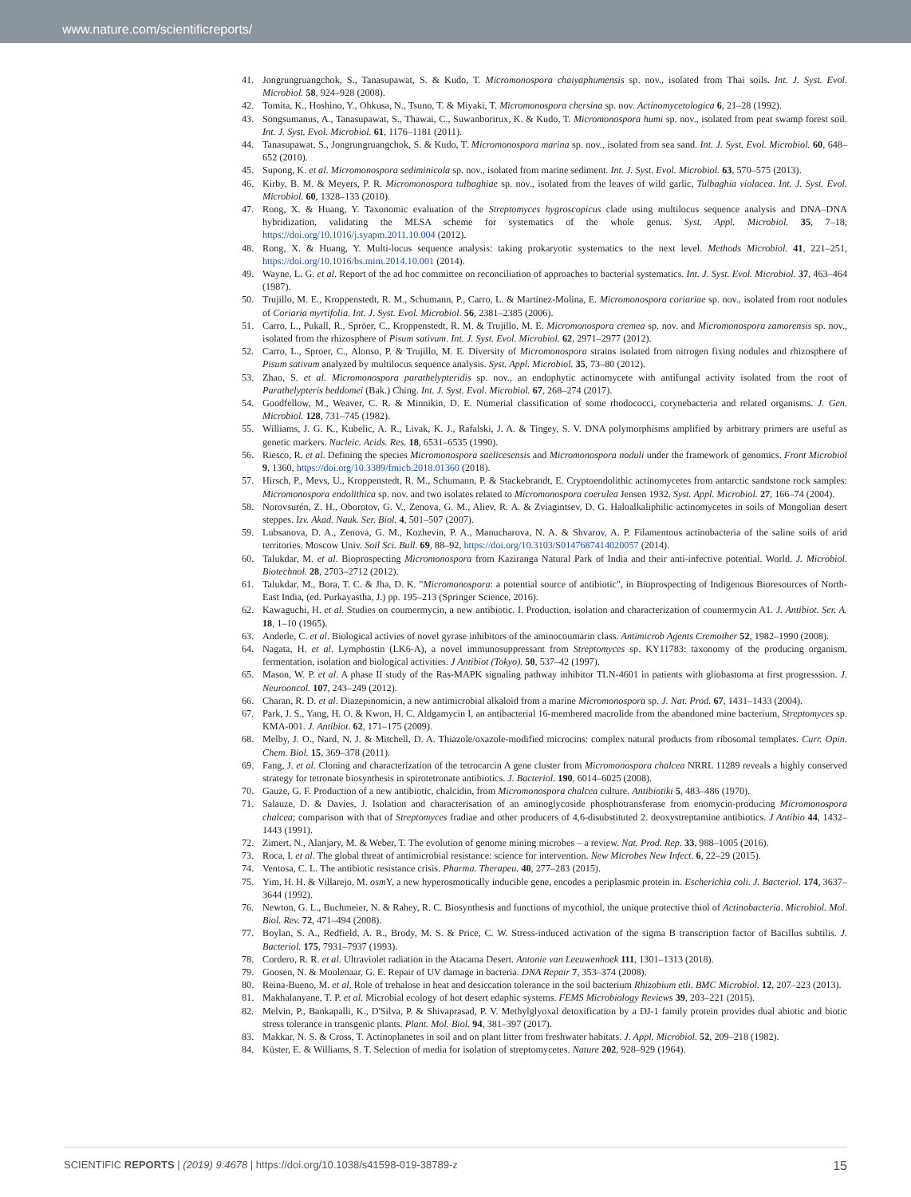www.nature.com/scientificreports/
41. Jongrungruangchok, S., Tanasupawat, S. & Kudo, T. Micromonospora chaiyaphumensis sp. nov., isolated from Thai soils. Int. J. Syst. Evol. Microbiol. 58, 924–928 (2008).
42. Tomita, K., Hoshino, Y., Ohkusa, N., Tsuno, T. & Miyaki, T. Micromonospora chersina sp. nov. Actinomycetologica 6, 21–28 (1992).
43. Songsumanus, A., Tanasupawat, S., Thawai, C., Suwanborirux, K. & Kudo, T. Micromonospora humi sp. nov., isolated from peat swamp forest soil. Int. J. Syst. Evol. Microbiol. 61, 1176–1181 (2011).
44. Tanasupawat, S., Jongrungruangchok, S. & Kudo, T. Micromonospora marina sp. nov., isolated from sea sand. Int. J. Syst. Evol. Microbiol. 60, 648–652 (2010).
45. Supong, K. et al. Micromonospora sediminicola sp. nov., isolated from marine sediment. Int. J. Syst. Evol. Microbiol. 63, 570–575 (2013).
46. Kirby, B. M. & Meyers, P. R. Micromonospora tulbaghiae sp. nov., isolated from the leaves of wild garlic, Tulbaghia violacea. Int. J. Syst. Evol. Microbiol. 60, 1328–133 (2010).
47. Rong, X. & Huang, Y. Taxonomic evaluation of the Streptomyces hygroscopicus clade using multilocus sequence analysis and DNA–DNA hybridization, validating the MLSA scheme for systematics of the whole genus. Syst. Appl. Microbiol. 35, 7–18, https://doi.org/10.1016/j.syapm.2011.10.004 (2012).
48. Rong, X. & Huang, Y. Multi-locus sequence analysis: taking prokaryotic systematics to the next level. Methods Microbiol. 41, 221–251, https://doi.org/10.1016/bs.mim.2014.10.001 (2014).
49. Wayne, L. G. et al. Report of the ad hoc committee on reconciliation of approaches to bacterial systematics. Int. J. Syst. Evol. Microbiol. 37, 463–464 (1987).
50. Trujillo, M. E., Kroppenstedt, R. M., Schumann, P., Carro, L. & Martinez-Molina, E. Micromonospora coriariae sp. nov., isolated from root nodules of Coriaria myrtifolia. Int. J. Syst. Evol. Microbiol. 56, 2381–2385 (2006).
51. Carro, L., Pukall, R., Spröer, C., Kroppenstedt, R. M. & Trujillo, M. E. Micromonospora cremea sp. nov. and Micromonospora zamorensis sp. nov., isolated from the rhizosphere of Pisum sativum. Int. J. Syst. Evol. Microbiol. 62, 2971–2977 (2012).
52. Carro, L., Sproer, C., Alonso, P. & Trujillo, M. E. Diversity of Micromonospora strains isolated from nitrogen fixing nodules and rhizosphere of Pisum sativum analyzed by multilocus sequence analysis. Syst. Appl. Microbiol. 35, 73–80 (2012).
53. Zhao, S. et al. Micromonospora parathelypteridis sp. nov., an endophytic actinomycete with antifungal activity isolated from the root of Parathelypteris beddomei (Bak.) Ching. Int. J. Syst. Evol. Microbiol. 67, 268–274 (2017).
54. Goodfellow, M., Weaver, C. R. & Minnikin, D. E. Numerial classification of some rhodococci, corynebacteria and related organisms. J. Gen. Microbiol. 128, 731–745 (1982).
55. Williams, J. G. K., Kubelic, A. R., Livak, K. J., Rafalski, J. A. & Tingey, S. V. DNA polymorphisms amplified by arbitrary primers are useful as genetic markers. Nucleic. Acids. Res. 18, 6531–6535 (1990).
56. Riesco, R. et al. Defining the species Micromonospora saelicesensis and Micromonospora noduli under the framework of genomics. Front Microbiol 9, 1360, https://doi.org/10.3389/fmicb.2018.01360 (2018).
57. Hirsch, P., Mevs, U., Kroppenstedt, R. M., Schumann, P. & Stackebrandt, E. Cryptoendolithic actinomycetes from antarctic sandstone rock samples: Micromonospora endolithica sp. nov. and two isolates related to Micromonospora coerulea Jensen 1932. Syst. Appl. Microbiol. 27, 166–74 (2004).
58. Norovsurén, Z. H., Oborotov, G. V., Zenova, G. M., Aliev, R. A. & Zviagintsev, D. G. Haloalkaliphilic actinomycetes in soils of Mongolian desert steppes. Izv. Akad. Nauk. Ser. Biol. 4, 501–507 (2007).
59. Lubsanova, D. A., Zenova, G. M., Kozhevin, P. A., Manucharova, N. A. & Shvarov, A. P. Filamentous actinobacteria of the saline soils of arid territories. Moscow Univ. Soil Sci. Bull. 69, 88–92, https://doi.org/10.3103/S0147687414020057 (2014).
60. Talukdar, M. et al. Bioprospecting Micromonospora from Kaziranga Natural Park of India and their anti-infective potential. World. J. Microbiol. Biotechnol. 28, 2703–2712 (2012).
61. Talukdar, M., Bora, T. C. & Jha, D. K. "Micromonospora: a potential source of antibiotic", in Bioprospecting of Indigenous Bioresources of North-East India, (ed. Purkayastha, J.) pp. 195–213 (Springer Science, 2016).
62. Kawaguchi, H. et al. Studies on coumermycin, a new antibiotic. I. Production, isolation and characterization of coumermycin A1. J. Antibiot. Ser. A. 18, 1–10 (1965).
63. Anderle, C. et al. Biological activies of novel gyrase inhibitors of the aminocoumarin class. Antimicrob Agents Cremother 52, 1982–1990 (2008).
64. Nagata, H. et al. Lymphostin (LK6-A), a novel immunosuppressant from Streptomyces sp. KY11783: taxonomy of the producing organism, fermentation, isolation and biological activities. J Antibiot (Tokyo). 50, 537–42 (1997).
65. Mason, W. P. et al. A phase II study of the Ras-MAPK signaling pathway inhibitor TLN-4601 in patients with gliobastoma at first progresssion. J. Neurooncol. 107, 243–249 (2012).
66. Charan, R. D. et al. Diazepinomicin, a new antimicrobial alkaloid from a marine Micromonospora sp. J. Nat. Prod. 67, 1431–1433 (2004).
67. Park, J. S., Yang, H. O. & Kwon, H. C. Aldgamycin I, an antibacterial 16-membered macrolide from the abandoned mine bacterium, Streptomyces sp. KMA-001. J. Antibiot. 62, 171–175 (2009).
68. Melby, J. O., Nard, N. J. & Mitchell, D. A. Thiazole/oxazole-modified microcins: complex natural products from ribosomal templates. Curr. Opin. Chem. Biol. 15, 369–378 (2011).
69. Fang, J. et al. Cloning and characterization of the tetrocarcin A gene cluster from Micromonospora chalcea NRRL 11289 reveals a highly conserved strategy for tetronate biosynthesis in spirotetronate antibiotics. J. Bacteriol. 190, 6014–6025 (2008).
70. Gauze, G. F. Production of a new antibiotic, chalcidin, from Micromonospora chalcea culture. Antibiotiki 5, 483–486 (1970).
71. Salauze, D. & Davies, J. Isolation and characterisation of an aminoglycoside phosphotransferase from enomycin-producing Micromonospora chalcea; comparison with that of Streptomyces fradiae and other producers of 4,6-disubstituted 2. deoxystreptamine antibiotics. J Antibio 44, 1432–1443 (1991).
72. Zimert, N., Alanjary, M. & Weber, T. The evolution of genome mining microbes – a review. Nat. Prod. Rep. 33, 988–1005 (2016).
73. Roca, I. et al. The global threat of antimicrobial resistance: science for intervention. New Microbes New Infect. 6, 22–29 (2015).
74. Ventosa, C. L. The antibiotic resistance crisis. Pharma. Therapeu. 40, 277–283 (2015).
75. Yim, H. H. & Villarejo, M. osm Y, a new hyperosmotically inducible gene, encodes a periplasmic protein in. Escherichia coli. J. Bacteriol. 174, 3637–3644 (1992).
76. Newton, G. L., Buchmeier, N. & Rahey, R. C. Biosynthesis and functions of mycothiol, the unique protective thiol of Actinobacteria. Microbiol. Mol. Biol. Rev. 72, 471–494 (2008).
77. Boylan, S. A., Redfield, A. R., Brody, M. S. & Price, C. W. Stress-induced activation of the sigma B transcription factor of Bacillus subtilis. J. Bacteriol. 175, 7931–7937 (1993).
78. Cordero, R. R. et al. Ultraviolet radiation in the Atacama Desert. Antonie van Leeuwenhoek 111, 1301–1313 (2018).
79. Goosen, N. & Moolenaar, G. E. Repair of UV damage in bacteria. DNA Repair 7, 353–374 (2008).
80. Reina-Bueno, M. et al. Role of trehalose in heat and desiccation tolerance in the soil bacterium Rhizobium etli. BMC Microbiol. 12, 207–223 (2013).
81. Makhalanyane, T. P. et al. Microbial ecology of hot desert edaphic systems. FEMS Microbiology Reviews 39, 203–221 (2015).
82. Melvin, P., Bankapalli, K., D'Silva, P. & Shivaprasad, P. V. Methylglyoxal detoxification by a DJ-1 family protein provides dual abiotic and biotic stress tolerance in transgenic plants. Plant. Mol. Biol. 94, 381–397 (2017).
83. Makkar, N. S. & Cross, T. Actinoplanetes in soil and on plant litter from freshwater habitats. J. Appl. Microbiol. 52, 209–218 (1982).
84. Küster, E. & Williams, S. T. Selection of media for isolation of streptomycetes. Nature 202, 928–929 (1964).
SCIENTIFIC REPORTS | (2019) 9:4678 | https://doi.org/10.1038/s41598-019-38789-z 15